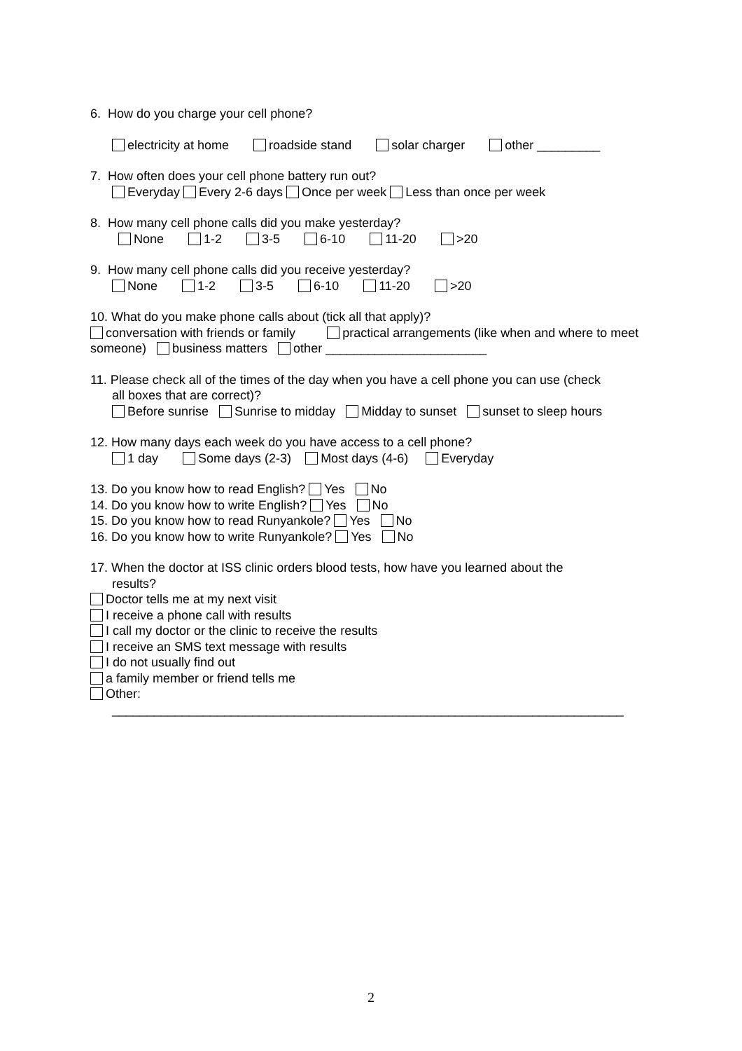6. How do you charge your cell phone?
electricity at home roadside stand solar charger other _________
7. How often does your cell phone battery run out?
Everyday Every 2-6 days Once per week Less than once per week
8. How many cell phone calls did you make yesterday?
None 1-2 3-5 6-10 11-20 >20
9. How many cell phone calls did you receive yesterday?
None 1-2 3-5 6-10 11-20 >20
10. What do you make phone calls about (tick all that apply)?
conversation with friends or family practical arrangements (like when and where to meet someone) business matters other _______________________
11. Please check all of the times of the day when you have a cell phone you can use (check
all boxes that are correct)?
Before sunrise Sunrise to midday Midday to sunset sunset to sleep hours
12. How many days each week do you have access to a cell phone?
1 day Some days (2-3) Most days (4-6) Everyday
13. Do you know how to read English? Yes No
14. Do you know how to write English? Yes No
15. Do you know how to read Runyankole? Yes No
16. Do you know how to write Runyankole? Yes No
17. When the doctor at ISS clinic orders blood tests, how have you learned about the
results?
Doctor tells me at my next visit
I receive a phone call with results
I call my doctor or the clinic to receive the results
I receive an SMS text message with results
I do not usually find out
a family member or friend tells me
Other:
_________________________________________________________________________
2